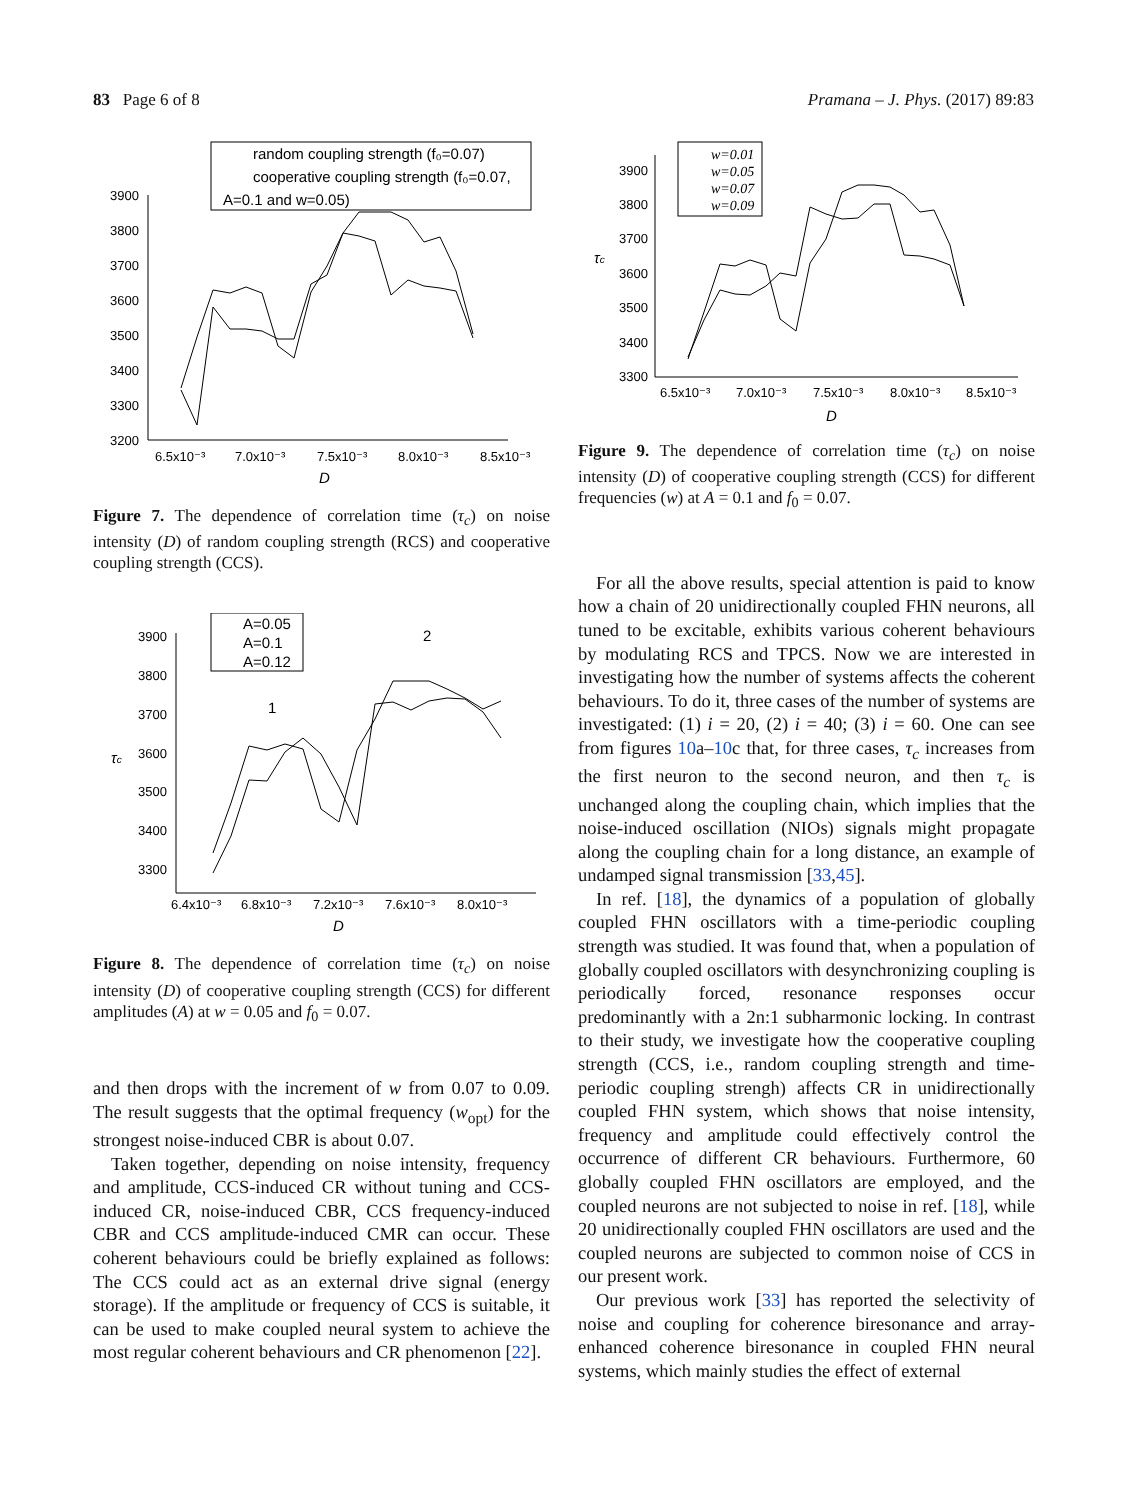83 Page 6 of 8 Pramana – J. Phys. (2017) 89:83
random coupling strength (f₀=0.07)
cooperative coupling strength (f₀=0.07,
A=0.1 and w=0.05)
3900
3800
3700
3600
3500
3400
3300
3200
6.5x10⁻³
7.0x10⁻³
7.5x10⁻³
8.0x10⁻³
8.5x10⁻³
D
Figure 7. The dependence of correlation time (τ<sub>c</sub>) on noise intensity (D) of random coupling strength (RCS) and cooperative coupling strength (CCS).
A=0.05
A=0.1
A=0.12
1
2
τc
3900
3800
3700
3600
3500
3400
3300
6.4x10⁻³
6.8x10⁻³
7.2x10⁻³
7.6x10⁻³
8.0x10⁻³
D
Figure 8. The dependence of correlation time (τ<sub>c</sub>) on noise intensity (D) of cooperative coupling strength (CCS) for different amplitudes (A) at w = 0.05 and f<sub>0</sub> = 0.07.
and then drops with the increment of w from 0.07 to 0.09. The result suggests that the optimal frequency (w<sub>opt</sub>) for the strongest noise-induced CBR is about 0.07.
Taken together, depending on noise intensity, frequency and amplitude, CCS-induced CR without tuning and CCS-induced CR, noise-induced CBR, CCS frequency-induced CBR and CCS amplitude-induced CMR can occur. These coherent behaviours could be briefly explained as follows: The CCS could act as an external drive signal (energy storage). If the amplitude or frequency of CCS is suitable, it can be used to make coupled neural system to achieve the most regular coherent behaviours and CR phenomenon [22].
w=0.01
w=0.05
w=0.07
w=0.09
τc
3900
3800
3700
3600
3500
3400
3300
6.5x10⁻³
7.0x10⁻³
7.5x10⁻³
8.0x10⁻³
8.5x10⁻³
D
Figure 9. The dependence of correlation time (τ<sub>c</sub>) on noise intensity (D) of cooperative coupling strength (CCS) for different frequencies (w) at A = 0.1 and f<sub>0</sub> = 0.07.
For all the above results, special attention is paid to know how a chain of 20 unidirectionally coupled FHN neurons, all tuned to be excitable, exhibits various coherent behaviours by modulating RCS and TPCS. Now we are interested in investigating how the number of systems affects the coherent behaviours. To do it, three cases of the number of systems are investigated: (1) i = 20, (2) i = 40; (3) i = 60. One can see from figures 10a–10c that, for three cases, τ<sub>c</sub> increases from the first neuron to the second neuron, and then τ<sub>c</sub> is unchanged along the coupling chain, which implies that the noise-induced oscillation (NIOs) signals might propagate along the coupling chain for a long distance, an example of undamped signal transmission [33,45].
In ref. [18], the dynamics of a population of globally coupled FHN oscillators with a time-periodic coupling strength was studied. It was found that, when a population of globally coupled oscillators with desynchronizing coupling is periodically forced, resonance responses occur predominantly with a 2n:1 subharmonic locking. In contrast to their study, we investigate how the cooperative coupling strength (CCS, i.e., random coupling strength and time-periodic coupling strengh) affects CR in unidirectionally coupled FHN system, which shows that noise intensity, frequency and amplitude could effectively control the occurrence of different CR behaviours. Furthermore, 60 globally coupled FHN oscillators are employed, and the coupled neurons are not subjected to noise in ref. [18], while 20 unidirectionally coupled FHN oscillators are used and the coupled neurons are subjected to common noise of CCS in our present work.
Our previous work [33] has reported the selectivity of noise and coupling for coherence biresonance and array-enhanced coherence biresonance in coupled FHN neural systems, which mainly studies the effect of external